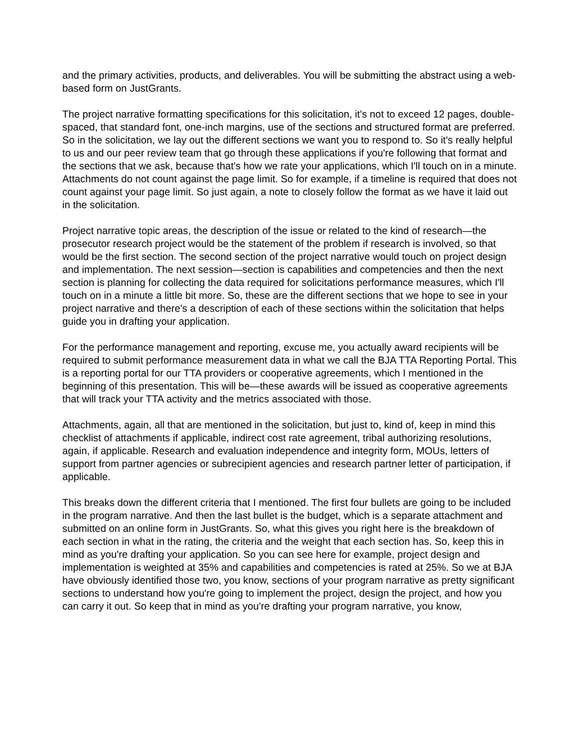and the primary activities, products, and deliverables. You will be submitting the abstract using a web-based form on JustGrants.
The project narrative formatting specifications for this solicitation, it's not to exceed 12 pages, double-spaced, that standard font, one-inch margins, use of the sections and structured format are preferred. So in the solicitation, we lay out the different sections we want you to respond to. So it's really helpful to us and our peer review team that go through these applications if you're following that format and the sections that we ask, because that's how we rate your applications, which I'll touch on in a minute. Attachments do not count against the page limit. So for example, if a timeline is required that does not count against your page limit. So just again, a note to closely follow the format as we have it laid out in the solicitation.
Project narrative topic areas, the description of the issue or related to the kind of research—the prosecutor research project would be the statement of the problem if research is involved, so that would be the first section. The second section of the project narrative would touch on project design and implementation. The next session—section is capabilities and competencies and then the next section is planning for collecting the data required for solicitations performance measures, which I'll touch on in a minute a little bit more. So, these are the different sections that we hope to see in your project narrative and there's a description of each of these sections within the solicitation that helps guide you in drafting your application.
For the performance management and reporting, excuse me, you actually award recipients will be required to submit performance measurement data in what we call the BJA TTA Reporting Portal. This is a reporting portal for our TTA providers or cooperative agreements, which I mentioned in the beginning of this presentation. This will be—these awards will be issued as cooperative agreements that will track your TTA activity and the metrics associated with those.
Attachments, again, all that are mentioned in the solicitation, but just to, kind of, keep in mind this checklist of attachments if applicable, indirect cost rate agreement, tribal authorizing resolutions, again, if applicable. Research and evaluation independence and integrity form, MOUs, letters of support from partner agencies or subrecipient agencies and research partner letter of participation, if applicable.
This breaks down the different criteria that I mentioned. The first four bullets are going to be included in the program narrative. And then the last bullet is the budget, which is a separate attachment and submitted on an online form in JustGrants. So, what this gives you right here is the breakdown of each section in what in the rating, the criteria and the weight that each section has. So, keep this in mind as you're drafting your application. So you can see here for example, project design and implementation is weighted at 35% and capabilities and competencies is rated at 25%. So we at BJA have obviously identified those two, you know, sections of your program narrative as pretty significant sections to understand how you're going to implement the project, design the project, and how you can carry it out. So keep that in mind as you're drafting your program narrative, you know,